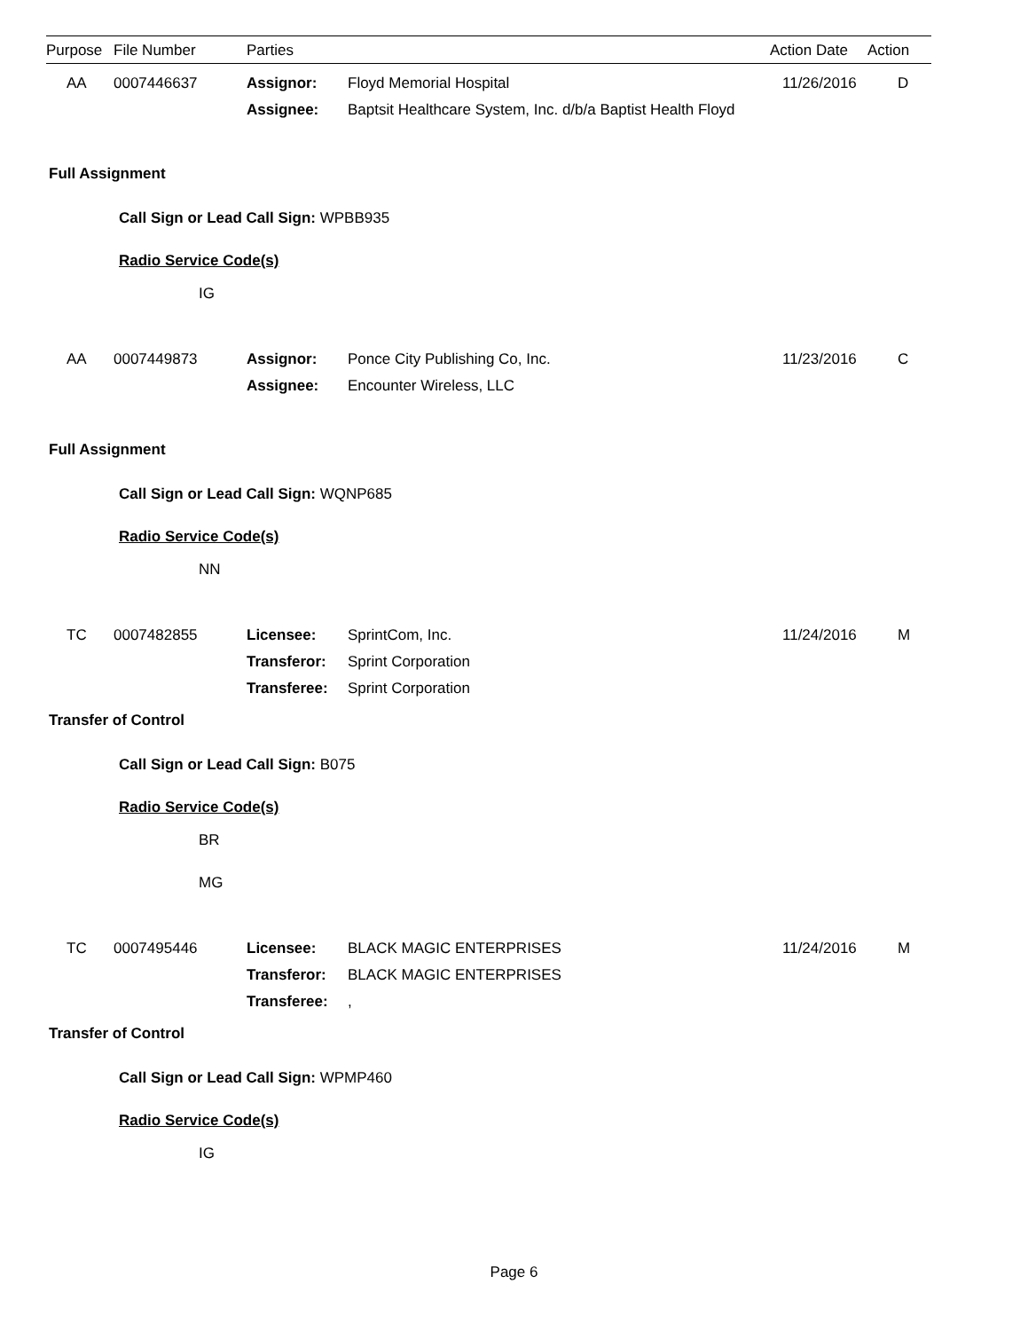| Purpose | File Number | Parties | | Action Date | Action |
| --- | --- | --- | --- | --- | --- |
| AA | 0007446637 | Assignor: | Floyd Memorial Hospital | 11/26/2016 | D |
| | | Assignee: | Baptsit Healthcare System, Inc. d/b/a Baptist Health Floyd | | |
Full Assignment
Call Sign or Lead Call Sign: WPBB935
Radio Service Code(s)
IG
| AA | 0007449873 | Assignor: | Ponce City Publishing Co, Inc. | 11/23/2016 | C |
| | | Assignee: | Encounter Wireless, LLC | | |
Full Assignment
Call Sign or Lead Call Sign: WQNP685
Radio Service Code(s)
NN
| TC | 0007482855 | Licensee: | SprintCom, Inc. | 11/24/2016 | M |
| | | Transferor: | Sprint Corporation | | |
| | | Transferee: | Sprint Corporation | | |
Transfer of Control
Call Sign or Lead Call Sign: B075
Radio Service Code(s)
BR
MG
| TC | 0007495446 | Licensee: | BLACK MAGIC ENTERPRISES | 11/24/2016 | M |
| | | Transferor: | BLACK MAGIC ENTERPRISES | | |
| | | Transferee: | , | | |
Transfer of Control
Call Sign or Lead Call Sign: WPMP460
Radio Service Code(s)
IG
Page 6